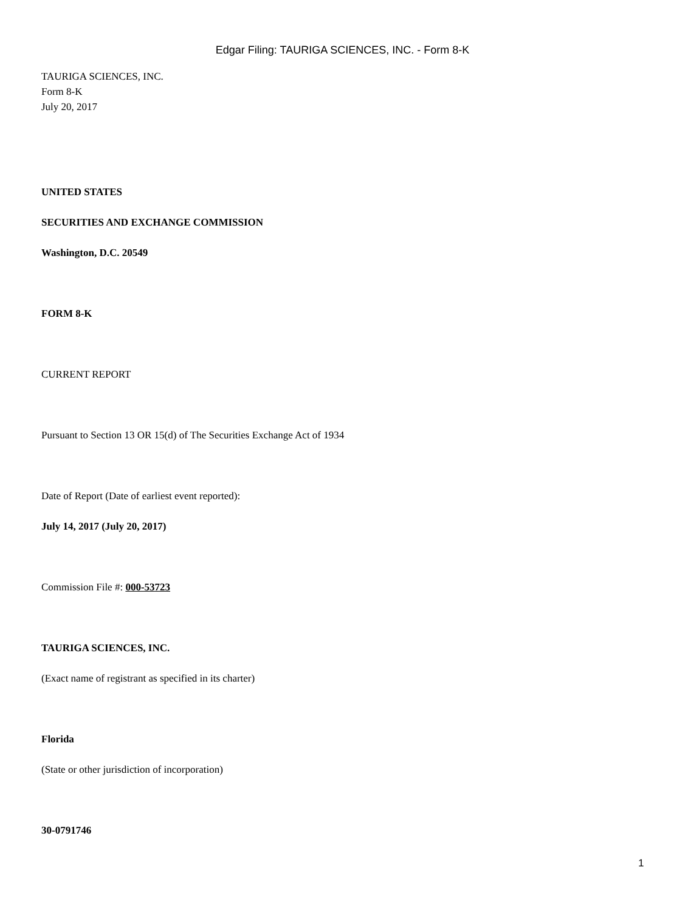Edgar Filing: TAURIGA SCIENCES, INC. - Form 8-K
TAURIGA SCIENCES, INC.
Form 8-K
July 20, 2017
UNITED STATES
SECURITIES AND EXCHANGE COMMISSION
Washington, D.C. 20549
FORM 8-K
CURRENT REPORT
Pursuant to Section 13 OR 15(d) of The Securities Exchange Act of 1934
Date of Report (Date of earliest event reported):
July 14, 2017 (July 20, 2017)
Commission File #: 000-53723
TAURIGA SCIENCES, INC.
(Exact name of registrant as specified in its charter)
Florida
(State or other jurisdiction of incorporation)
30-0791746
1